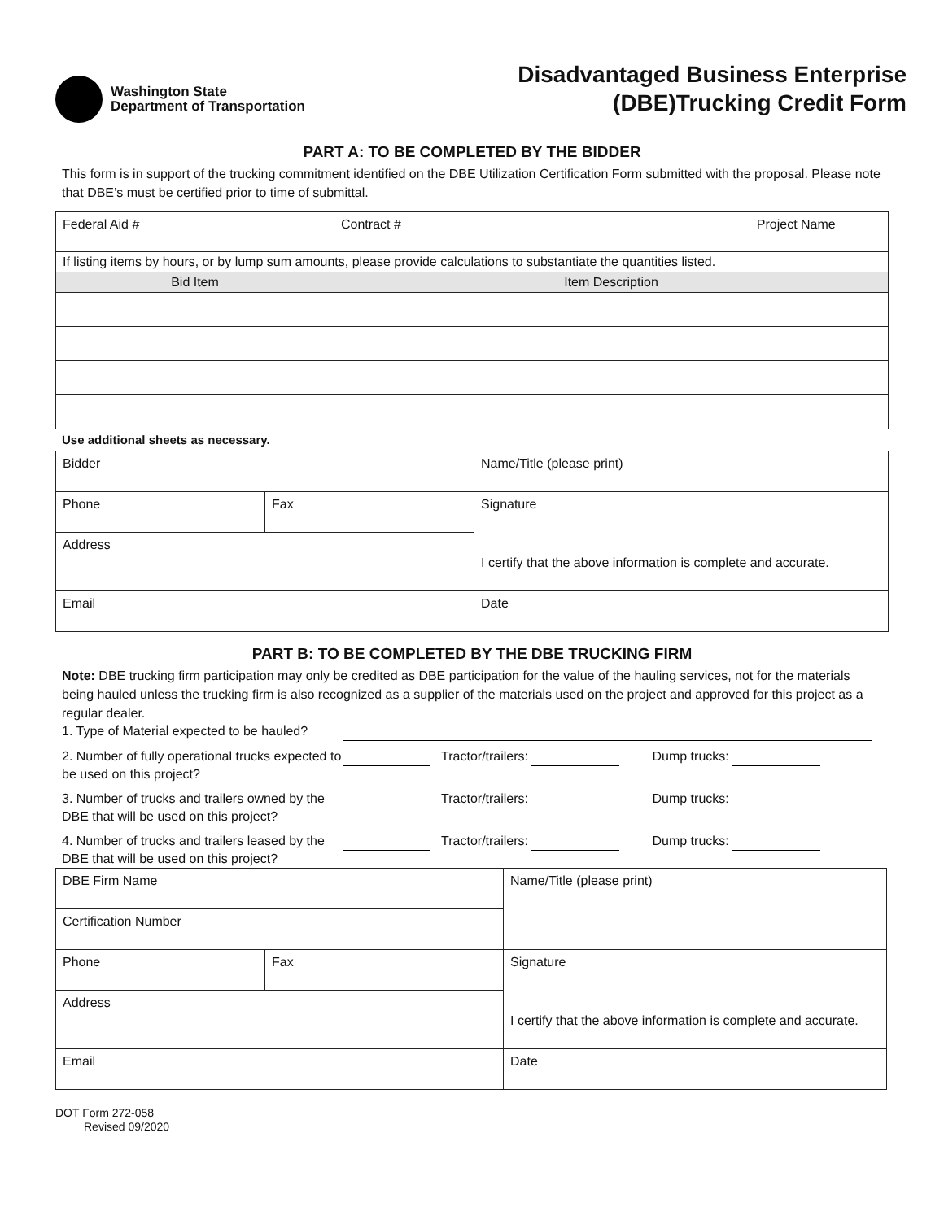Washington State
Department of Transportation
Disadvantaged Business Enterprise
(DBE)Trucking Credit Form
PART A: TO BE COMPLETED BY THE BIDDER
This form is in support of the trucking commitment identified on the DBE Utilization Certification Form submitted with the proposal. Please note that DBE’s must be certified prior to time of submittal.
| Federal Aid # | Contract # | Project Name |
| If listing items by hours, or by lump sum amounts, please provide calculations to substantiate the quantities listed. | | |
| Bid Item | Item Description | |
Use additional sheets as necessary.
| Bidder | | Name/Title (please print) |
| Phone | Fax | Signature I certify that the above information is complete and accurate. |
| Address | | |
| Email | | Date |
PART B: TO BE COMPLETED BY THE DBE TRUCKING FIRM
Note: DBE trucking firm participation may only be credited as DBE participation for the value of the hauling services, not for the materials being hauled unless the trucking firm is also recognized as a supplier of the materials used on the project and approved for this project as a regular dealer.
1. Type of Material expected to be hauled?
2. Number of fully operational trucks expected to be used on this project?
Tractor/trailers: Dump trucks:
3. Number of trucks and trailers owned by the DBE that will be used on this project?
Tractor/trailers: Dump trucks:
4. Number of trucks and trailers leased by the DBE that will be used on this project?
Tractor/trailers: Dump trucks:
| DBE Firm Name | | Name/Title (please print) |
| Certification Number | | |
| Phone | Fax | Signature I certify that the above information is complete and accurate. |
| Address | | |
| Email | | Date |
DOT Form 272-058
Revised 09/2020